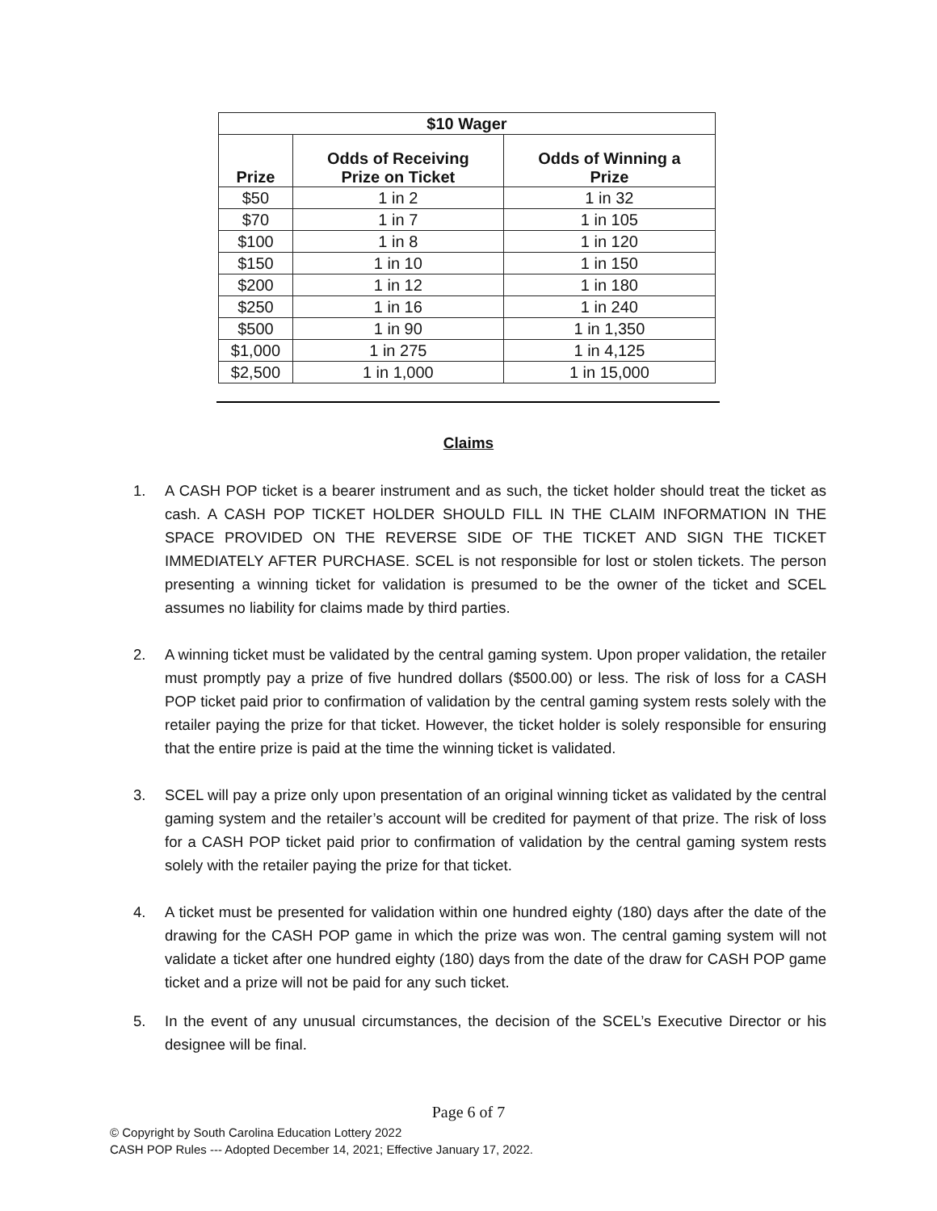| $10 Wager | | |
| --- | --- | --- |
| Prize | Odds of Receiving Prize on Ticket | Odds of Winning a Prize |
| $50 | 1 in 2 | 1 in 32 |
| $70 | 1 in 7 | 1 in 105 |
| $100 | 1 in 8 | 1 in 120 |
| $150 | 1 in 10 | 1 in 150 |
| $200 | 1 in 12 | 1 in 180 |
| $250 | 1 in 16 | 1 in 240 |
| $500 | 1 in 90 | 1 in 1,350 |
| $1,000 | 1 in 275 | 1 in 4,125 |
| $2,500 | 1 in 1,000 | 1 in 15,000 |
Claims
1. A CASH POP ticket is a bearer instrument and as such, the ticket holder should treat the ticket as cash. A CASH POP TICKET HOLDER SHOULD FILL IN THE CLAIM INFORMATION IN THE SPACE PROVIDED ON THE REVERSE SIDE OF THE TICKET AND SIGN THE TICKET IMMEDIATELY AFTER PURCHASE. SCEL is not responsible for lost or stolen tickets. The person presenting a winning ticket for validation is presumed to be the owner of the ticket and SCEL assumes no liability for claims made by third parties.
2. A winning ticket must be validated by the central gaming system. Upon proper validation, the retailer must promptly pay a prize of five hundred dollars ($500.00) or less. The risk of loss for a CASH POP ticket paid prior to confirmation of validation by the central gaming system rests solely with the retailer paying the prize for that ticket. However, the ticket holder is solely responsible for ensuring that the entire prize is paid at the time the winning ticket is validated.
3. SCEL will pay a prize only upon presentation of an original winning ticket as validated by the central gaming system and the retailer’s account will be credited for payment of that prize. The risk of loss for a CASH POP ticket paid prior to confirmation of validation by the central gaming system rests solely with the retailer paying the prize for that ticket.
4. A ticket must be presented for validation within one hundred eighty (180) days after the date of the drawing for the CASH POP game in which the prize was won. The central gaming system will not validate a ticket after one hundred eighty (180) days from the date of the draw for CASH POP game ticket and a prize will not be paid for any such ticket.
5. In the event of any unusual circumstances, the decision of the SCEL’s Executive Director or his designee will be final.
Page 6 of 7
© Copyright by South Carolina Education Lottery 2022
CASH POP Rules --- Adopted December 14, 2021; Effective January 17, 2022.